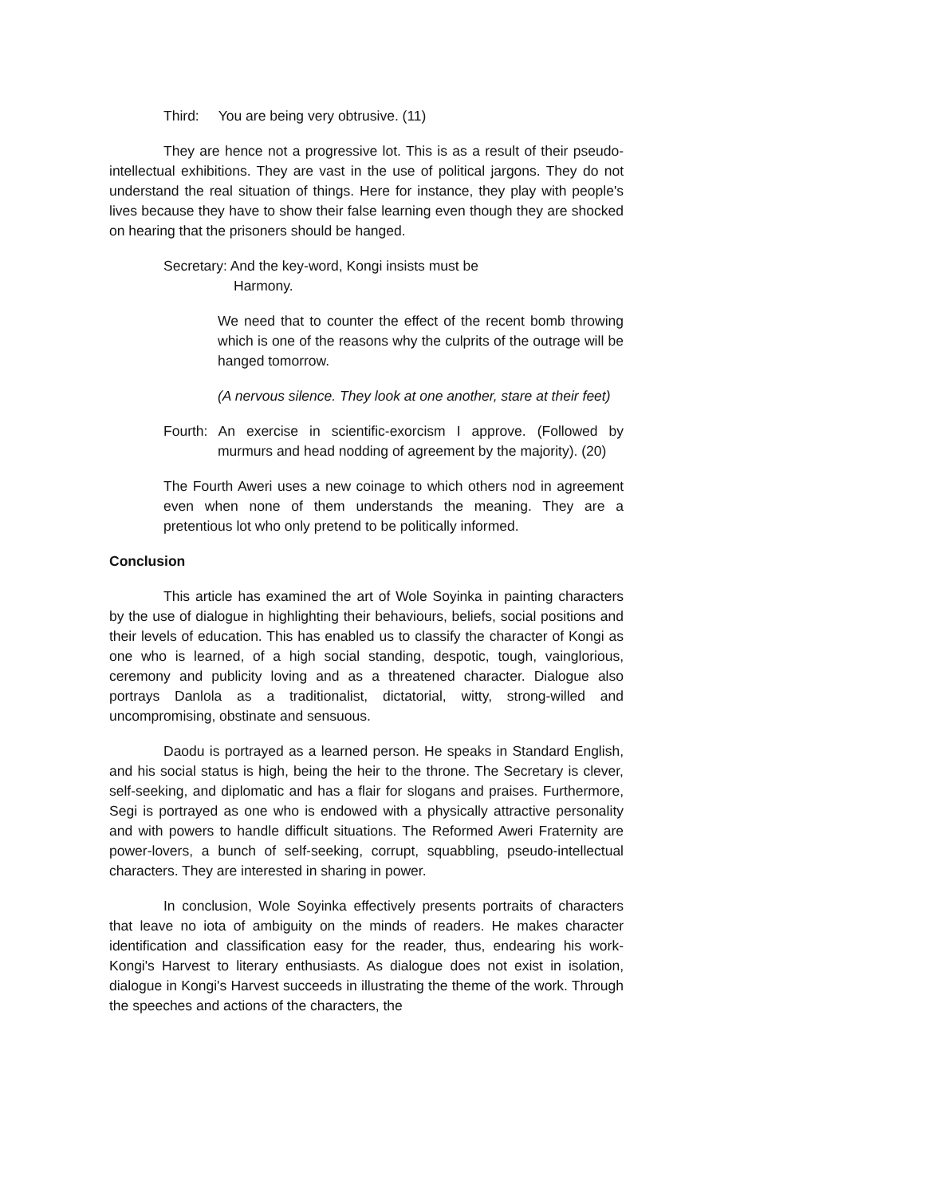Third: You are being very obtrusive. (11)
They are hence not a progressive lot. This is as a result of their pseudo-intellectual exhibitions. They are vast in the use of political jargons. They do not understand the real situation of things. Here for instance, they play with people's lives because they have to show their false learning even though they are shocked on hearing that the prisoners should be hanged.
Secretary: And the key-word, Kongi insists must be
Harmony.
We need that to counter the effect of the recent bomb throwing which is one of the reasons why the culprits of the outrage will be hanged tomorrow.
(A nervous silence. They look at one another, stare at their feet)
Fourth: An exercise in scientific-exorcism I approve. (Followed by murmurs and head nodding of agreement by the majority). (20)
The Fourth Aweri uses a new coinage to which others nod in agreement even when none of them understands the meaning. They are a pretentious lot who only pretend to be politically informed.
Conclusion
This article has examined the art of Wole Soyinka in painting characters by the use of dialogue in highlighting their behaviours, beliefs, social positions and their levels of education. This has enabled us to classify the character of Kongi as one who is learned, of a high social standing, despotic, tough, vainglorious, ceremony and publicity loving and as a threatened character. Dialogue also portrays Danlola as a traditionalist, dictatorial, witty, strong-willed and uncompromising, obstinate and sensuous.
Daodu is portrayed as a learned person. He speaks in Standard English, and his social status is high, being the heir to the throne. The Secretary is clever, self-seeking, and diplomatic and has a flair for slogans and praises. Furthermore, Segi is portrayed as one who is endowed with a physically attractive personality and with powers to handle difficult situations. The Reformed Aweri Fraternity are power-lovers, a bunch of self-seeking, corrupt, squabbling, pseudo-intellectual characters. They are interested in sharing in power.
In conclusion, Wole Soyinka effectively presents portraits of characters that leave no iota of ambiguity on the minds of readers. He makes character identification and classification easy for the reader, thus, endearing his work- Kongi's Harvest to literary enthusiasts. As dialogue does not exist in isolation, dialogue in Kongi's Harvest succeeds in illustrating the theme of the work. Through the speeches and actions of the characters, the